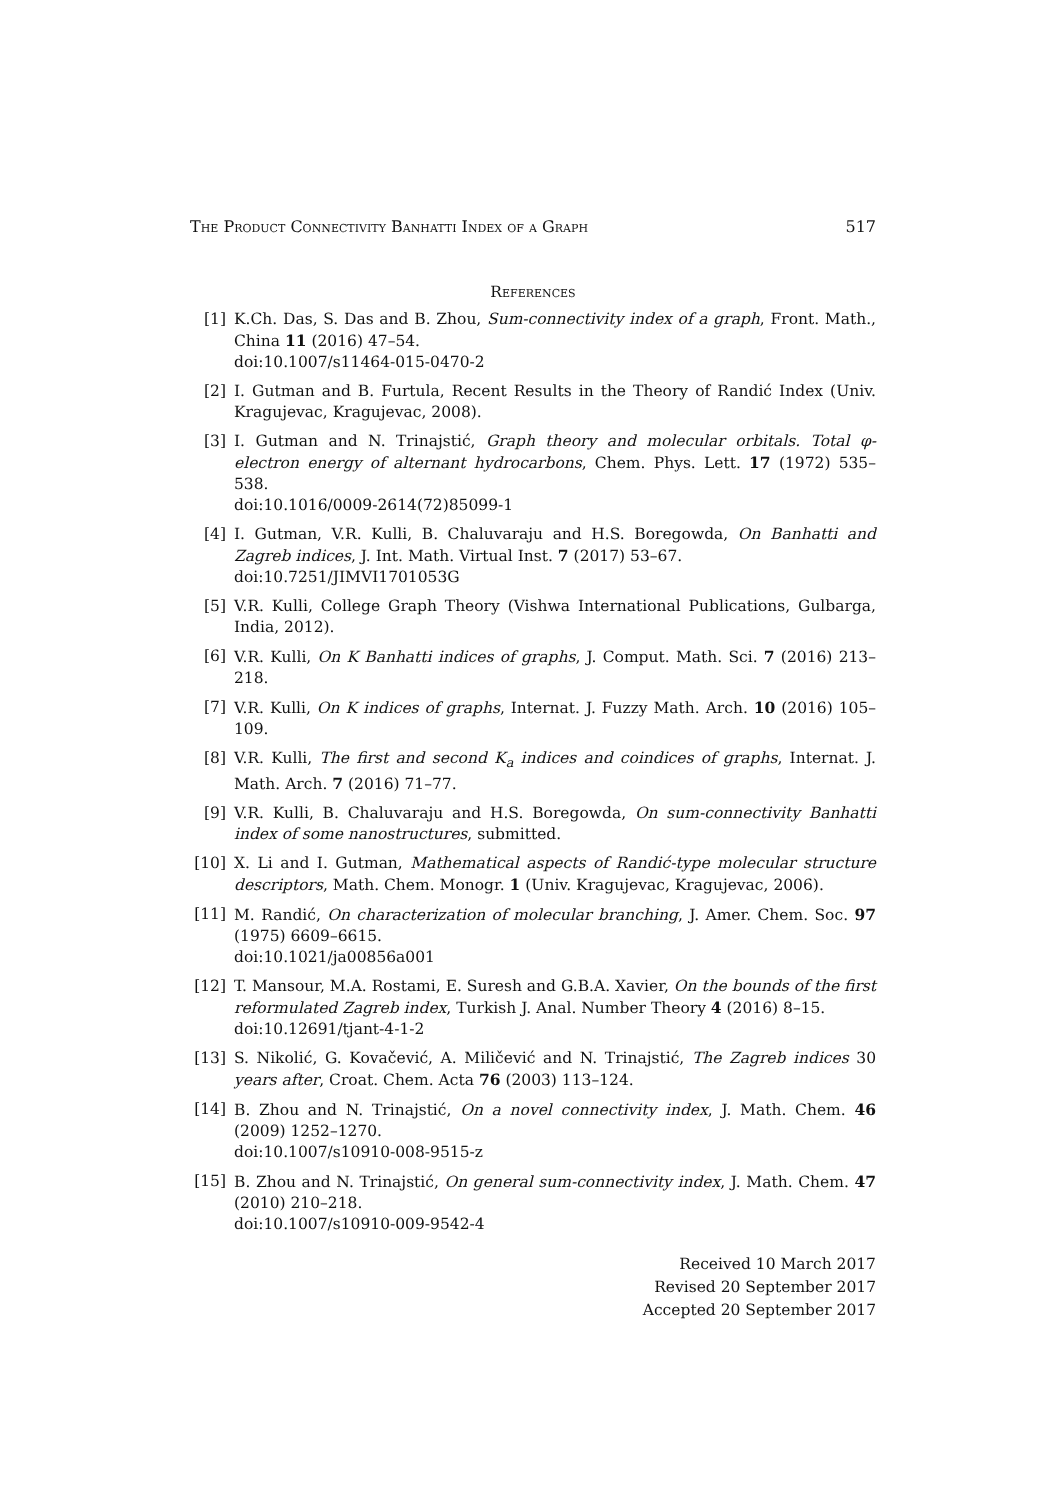The Product Connectivity Banhatti Index of a Graph 517
References
[1] K.Ch. Das, S. Das and B. Zhou, Sum-connectivity index of a graph, Front. Math., China 11 (2016) 47–54.
doi:10.1007/s11464-015-0470-2
[2] I. Gutman and B. Furtula, Recent Results in the Theory of Randić Index (Univ. Kragujevac, Kragujevac, 2008).
[3] I. Gutman and N. Trinajstić, Graph theory and molecular orbitals. Total φ-electron energy of alternant hydrocarbons, Chem. Phys. Lett. 17 (1972) 535–538.
doi:10.1016/0009-2614(72)85099-1
[4] I. Gutman, V.R. Kulli, B. Chaluvaraju and H.S. Boregowda, On Banhatti and Zagreb indices, J. Int. Math. Virtual Inst. 7 (2017) 53–67.
doi:10.7251/JIMVI1701053G
[5] V.R. Kulli, College Graph Theory (Vishwa International Publications, Gulbarga, India, 2012).
[6] V.R. Kulli, On K Banhatti indices of graphs, J. Comput. Math. Sci. 7 (2016) 213–218.
[7] V.R. Kulli, On K indices of graphs, Internat. J. Fuzzy Math. Arch. 10 (2016) 105–109.
[8] V.R. Kulli, The first and second K<sub>a</sub> indices and coindices of graphs, Internat. J. Math. Arch. 7 (2016) 71–77.
[9] V.R. Kulli, B. Chaluvaraju and H.S. Boregowda, On sum-connectivity Banhatti index of some nanostructures, submitted.
[10] X. Li and I. Gutman, Mathematical aspects of Randić-type molecular structure descriptors, Math. Chem. Monogr. 1 (Univ. Kragujevac, Kragujevac, 2006).
[11] M. Randić, On characterization of molecular branching, J. Amer. Chem. Soc. 97 (1975) 6609–6615.
doi:10.1021/ja00856a001
[12] T. Mansour, M.A. Rostami, E. Suresh and G.B.A. Xavier, On the bounds of the first reformulated Zagreb index, Turkish J. Anal. Number Theory 4 (2016) 8–15.
doi:10.12691/tjant-4-1-2
[13] S. Nikolić, G. Kovačević, A. Miličević and N. Trinajstić, The Zagreb indices 30 years after, Croat. Chem. Acta 76 (2003) 113–124.
[14] B. Zhou and N. Trinajstić, On a novel connectivity index, J. Math. Chem. 46 (2009) 1252–1270.
doi:10.1007/s10910-008-9515-z
[15] B. Zhou and N. Trinajstić, On general sum-connectivity index, J. Math. Chem. 47 (2010) 210–218.
doi:10.1007/s10910-009-9542-4
Received 10 March 2017
Revised 20 September 2017
Accepted 20 September 2017